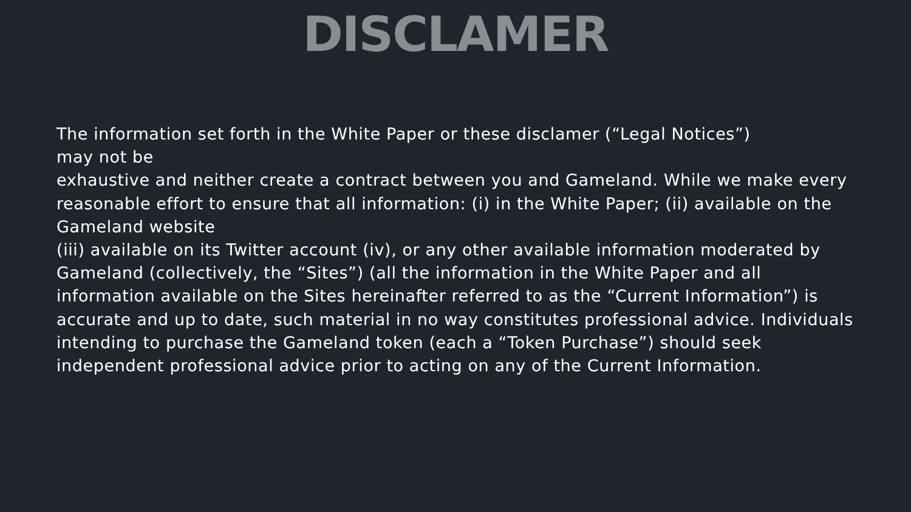DISCLAMER
The information set forth in the White Paper or these disclamer (“Legal Notices”)
may not be
exhaustive and neither create a contract between you and Gameland. While we make every reasonable effort to ensure that all information: (i) in the White Paper; (ii) available on the Gameland website
(iii) available on its Twitter account (iv), or any other available information moderated by Gameland (collectively, the “Sites”) (all the information in the White Paper and all information available on the Sites hereinafter referred to as the “Current Information”) is accurate and up to date, such material in no way constitutes professional advice. Individuals intending to purchase the Gameland token (each a “Token Purchase”) should seek independent professional advice prior to acting on any of the Current Information.